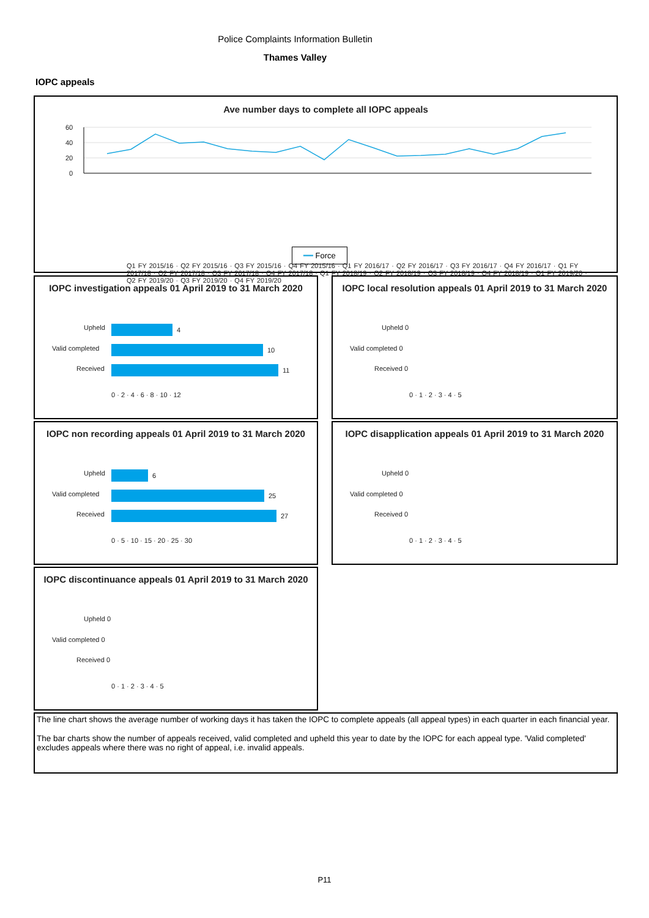Police Complaints Information Bulletin
Thames Valley
IOPC appeals
Ave number days to complete all IOPC appeals
60
40
20
0
Q1 FY 2015/16 · Q2 FY 2015/16 · Q3 FY 2015/16 · Q4 FY 2015/16 · Q1 FY 2016/17 · Q2 FY 2016/17 · Q3 FY 2016/17 · Q4 FY 2016/17 · Q1 FY 2017/18 · Q2 FY 2017/18 · Q3 FY 2017/18 · Q4 FY 2017/18 · Q1 FY 2018/19 · Q2 FY 2018/19 · Q3 FY 2018/19 · Q4 FY 2018/19 · Q1 FY 2019/20 · Q2 FY 2019/20 · Q3 FY 2019/20 · Q4 FY 2019/20
━━ Force
IOPC investigation appeals 01 April 2019 to 31 March 2020
Upheld
4
Valid completed
10
Received
11
0 · 2 · 4 · 6 · 8 · 10 · 12
IOPC local resolution appeals 01 April 2019 to 31 March 2020
Upheld 0
Valid completed 0
Received 0
0 · 1 · 2 · 3 · 4 · 5
IOPC non recording appeals 01 April 2019 to 31 March 2020
Upheld
6
Valid completed
25
Received
27
0 · 5 · 10 · 15 · 20 · 25 · 30
IOPC disapplication appeals 01 April 2019 to 31 March 2020
Upheld 0
Valid completed 0
Received 0
0 · 1 · 2 · 3 · 4 · 5
IOPC discontinuance appeals 01 April 2019 to 31 March 2020
Upheld 0
Valid completed 0
Received 0
0 · 1 · 2 · 3 · 4 · 5
The line chart shows the average number of working days it has taken the IOPC to complete appeals (all appeal types) in each quarter in each financial year.
The bar charts show the number of appeals received, valid completed and upheld this year to date by the IOPC for each appeal type. 'Valid completed' excludes appeals where there was no right of appeal, i.e. invalid appeals.
P11